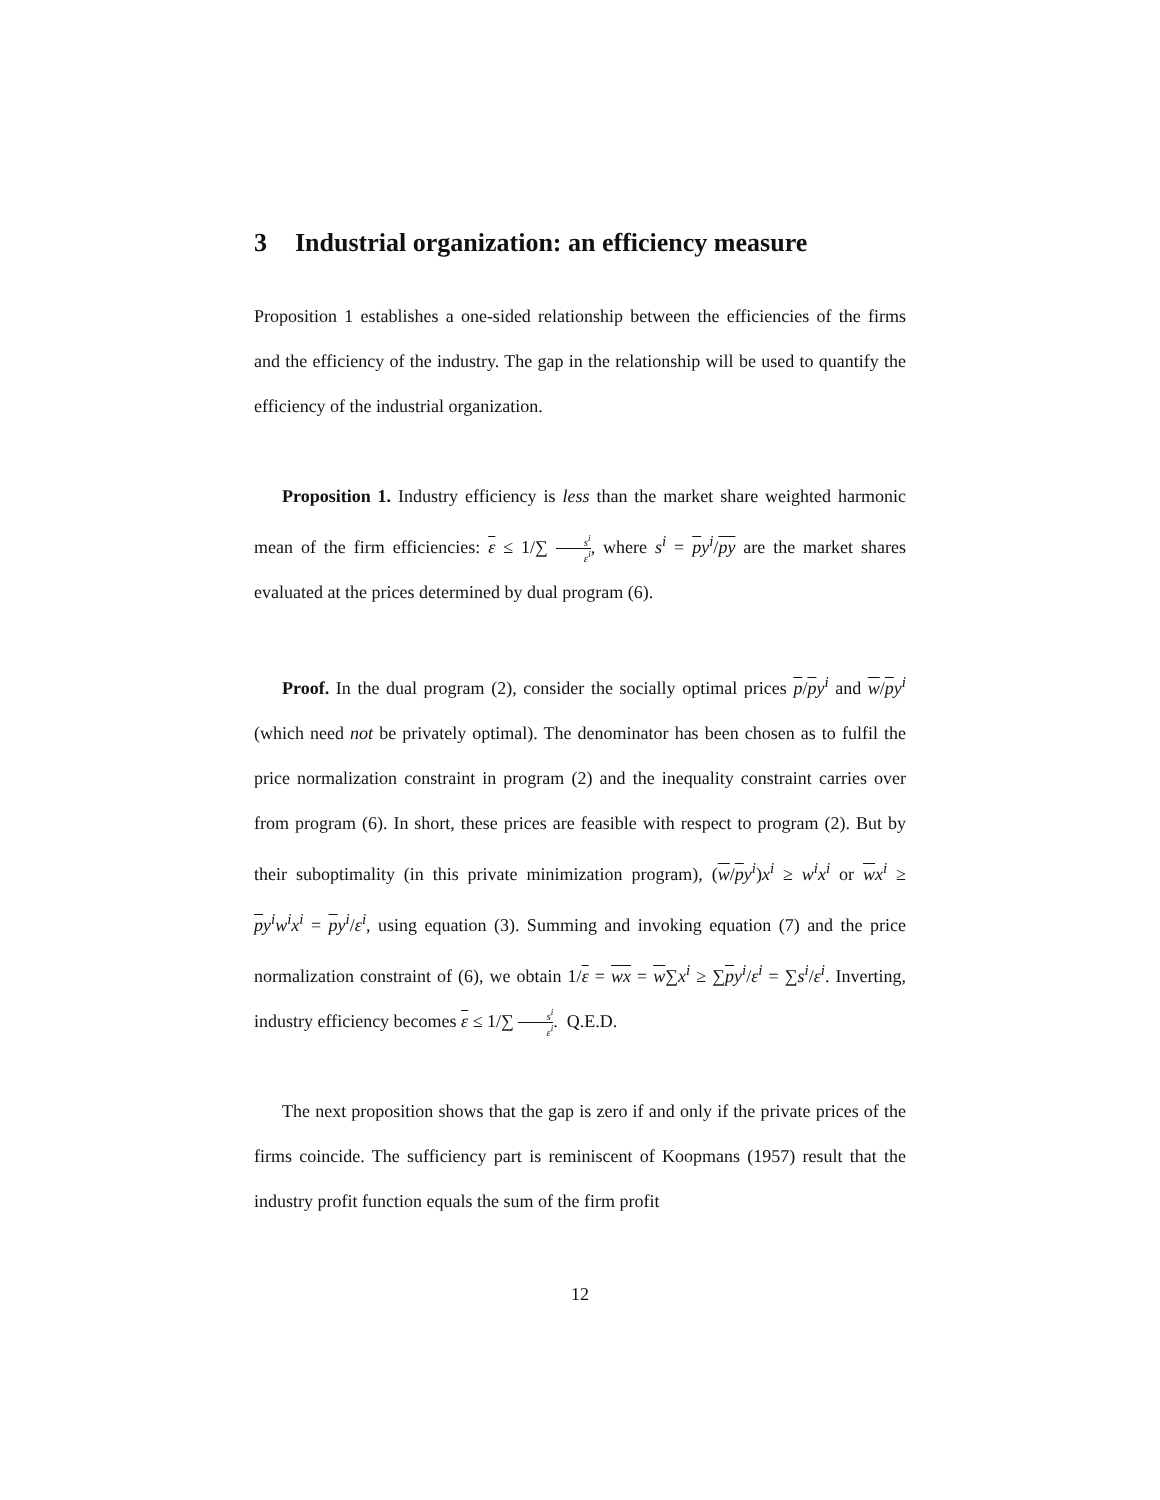3 Industrial organization: an efficiency measure
Proposition 1 establishes a one-sided relationship between the efficiencies of the firms and the efficiency of the industry. The gap in the relationship will be used to quantify the efficiency of the industrial organization.
Proposition 1. Industry efficiency is less than the market share weighted harmonic mean of the firm efficiencies: ε ≤ 1/∑ s<sup>i</sup> ε<sup>i</sup>, where s<sup>i</sup> = py<sup>i</sup>/py are the market shares evaluated at the prices determined by dual program (6).
Proof. In the dual program (2), consider the socially optimal prices p/py<sup>i</sup> and w/py<sup>i</sup> (which need not be privately optimal). The denominator has been chosen as to fulfil the price normalization constraint in program (2) and the inequality constraint carries over from program (6). In short, these prices are feasible with respect to program (2). But by their suboptimality (in this private minimization program), (w/py<sup>i</sup>)x<sup>i</sup> ≥ w<sup>i</sup>x<sup>i</sup> or wx<sup>i</sup> ≥ py<sup>i</sup>w<sup>i</sup>x<sup>i</sup> = py<sup>i</sup>/ε<sup>i</sup>, using equation (3). Summing and invoking equation (7) and the price normalization constraint of (6), we obtain 1/ε = wx = w∑x<sup>i</sup> ≥ ∑py<sup>i</sup>/ε<sup>i</sup> = ∑s<sup>i</sup>/ε<sup>i</sup>. Inverting, industry efficiency becomes ε ≤ 1/∑ s<sup>i</sup> ε<sup>i</sup>. Q.E.D.
The next proposition shows that the gap is zero if and only if the private prices of the firms coincide. The sufficiency part is reminiscent of Koopmans (1957) result that the industry profit function equals the sum of the firm profit
12